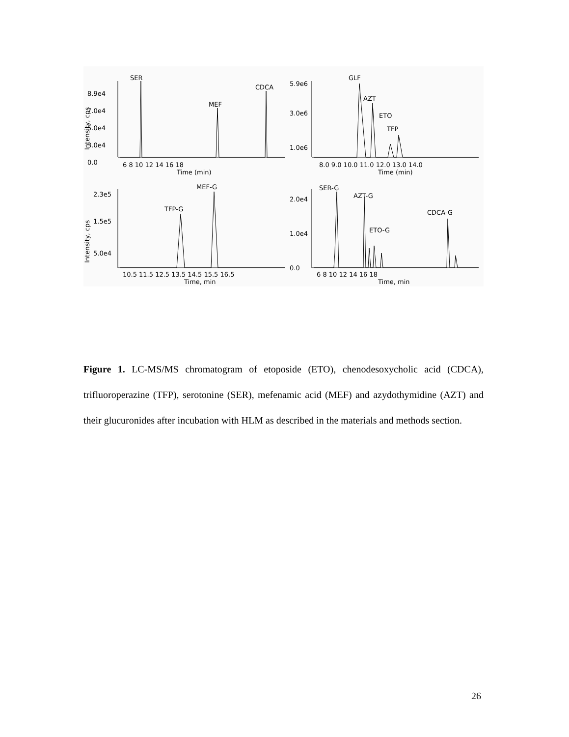SER
MEF
CDCA
8.9e4
7.0e4
5.0e4
3.0e4
0.0
6 8 10 12 14 16 18
Time (min)
GLF
AZT
ETO
TFP
5.9e6
3.0e6
1.0e6
8.0 9.0 10.0 11.0 12.0 13.0 14.0
Time (min)
MEF-G
TFP-G
2.3e5
1.5e5
5.0e4
10.5 11.5 12.5 13.5 14.5 15.5 16.5
Time, min
SER-G
AZT-G
ETO-G
CDCA-G
2.0e4
1.0e4
0.0
6 8 10 12 14 16 18
Time, min
Intensity, cps
Intensity, cps
Figure 1. LC-MS/MS chromatogram of etoposide (ETO), chenodesoxycholic acid (CDCA), trifluoroperazine (TFP), serotonine (SER), mefenamic acid (MEF) and azydothymidine (AZT) and their glucuronides after incubation with HLM as described in the materials and methods section.
26